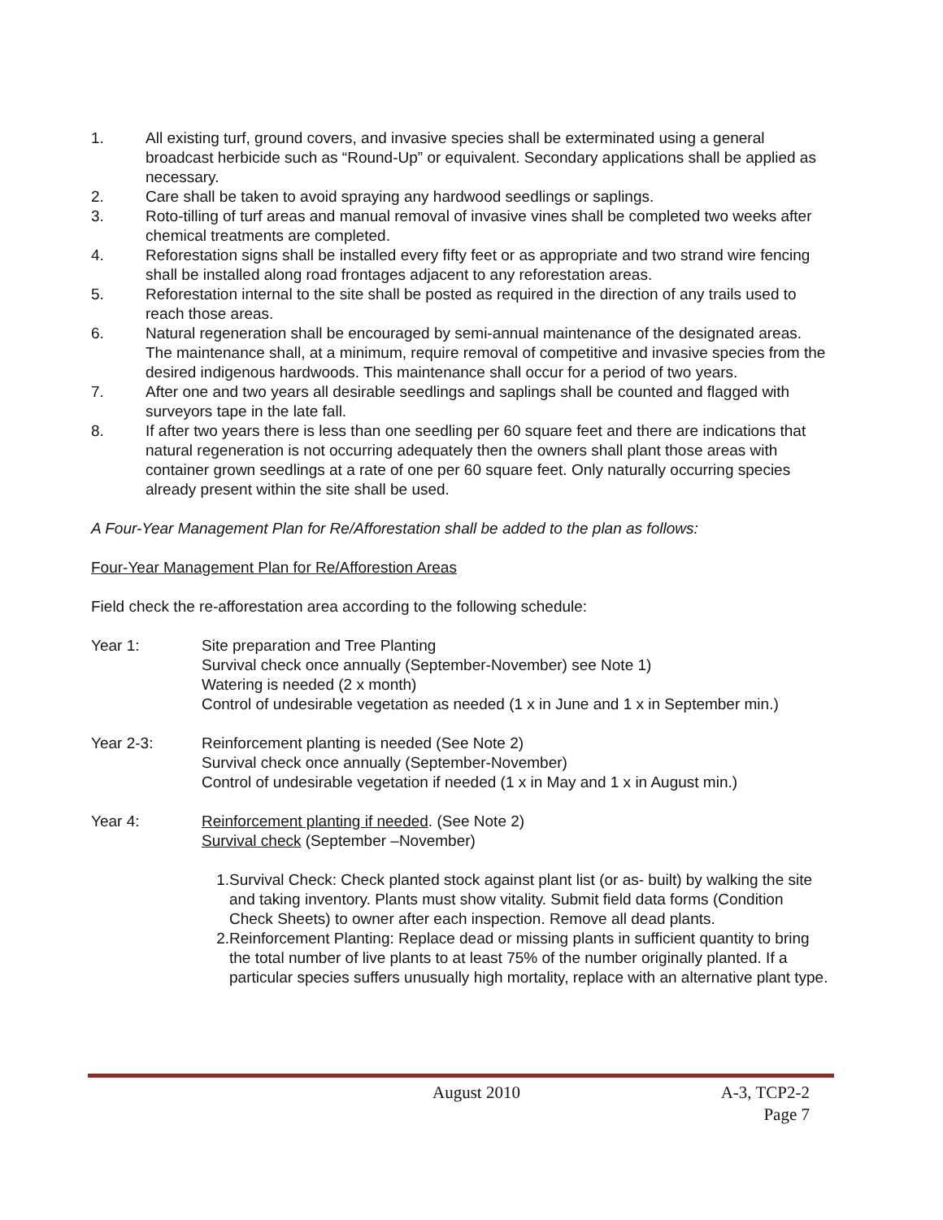1. All existing turf, ground covers, and invasive species shall be exterminated using a general broadcast herbicide such as “Round-Up” or equivalent. Secondary applications shall be applied as necessary.
2. Care shall be taken to avoid spraying any hardwood seedlings or saplings.
3. Roto-tilling of turf areas and manual removal of invasive vines shall be completed two weeks after chemical treatments are completed.
4. Reforestation signs shall be installed every fifty feet or as appropriate and two strand wire fencing shall be installed along road frontages adjacent to any reforestation areas.
5. Reforestation internal to the site shall be posted as required in the direction of any trails used to reach those areas.
6. Natural regeneration shall be encouraged by semi-annual maintenance of the designated areas. The maintenance shall, at a minimum, require removal of competitive and invasive species from the desired indigenous hardwoods. This maintenance shall occur for a period of two years.
7. After one and two years all desirable seedlings and saplings shall be counted and flagged with surveyors tape in the late fall.
8. If after two years there is less than one seedling per 60 square feet and there are indications that natural regeneration is not occurring adequately then the owners shall plant those areas with container grown seedlings at a rate of one per 60 square feet. Only naturally occurring species already present within the site shall be used.
A Four-Year Management Plan for Re/Afforestation shall be added to the plan as follows:
Four-Year Management Plan for Re/Afforestion Areas
Field check the re-afforestation area according to the following schedule:
Year 1: Site preparation and Tree Planting
Survival check once annually (September-November) see Note 1)
Watering is needed (2 x month)
Control of undesirable vegetation as needed (1 x in June and 1 x in September min.)
Year 2-3: Reinforcement planting is needed (See Note 2)
Survival check once annually (September-November)
Control of undesirable vegetation if needed (1 x in May and 1 x in August min.)
Year 4: Reinforcement planting if needed. (See Note 2)
Survival check (September –November)
1. Survival Check: Check planted stock against plant list (or as- built) by walking the site and taking inventory. Plants must show vitality. Submit field data forms (Condition Check Sheets) to owner after each inspection. Remove all dead plants.
2. Reinforcement Planting: Replace dead or missing plants in sufficient quantity to bring the total number of live plants to at least 75% of the number originally planted. If a particular species suffers unusually high mortality, replace with an alternative plant type.
August 2010 A-3, TCP2-2
Page 7